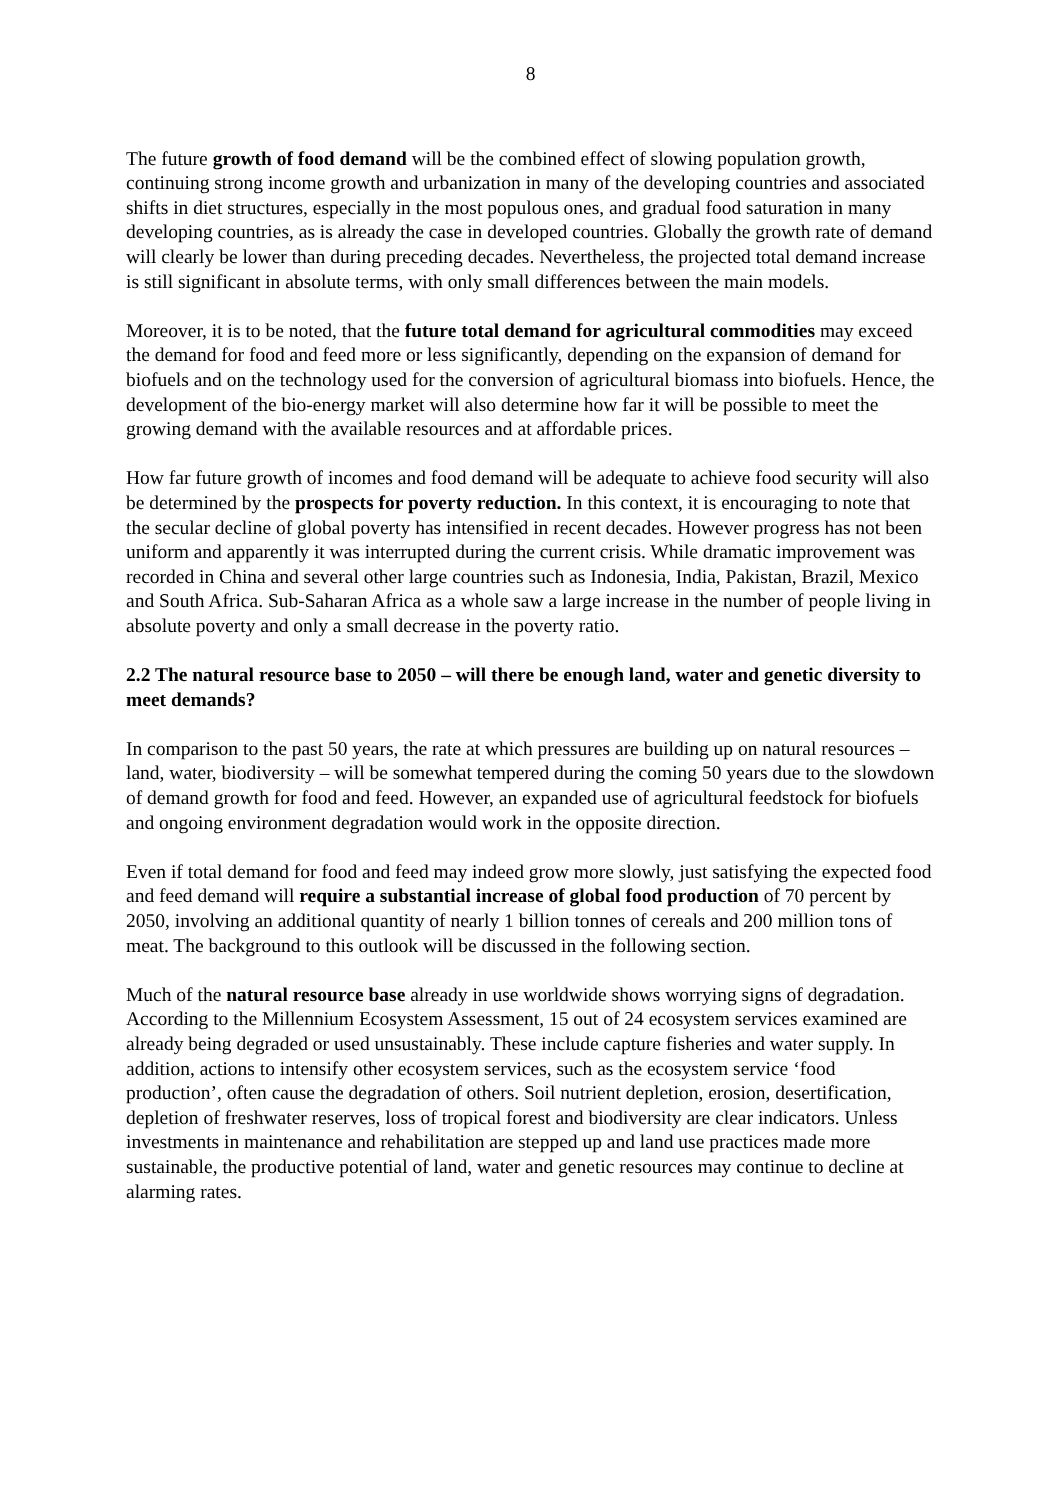8
The future growth of food demand will be the combined effect of slowing population growth, continuing strong income growth and urbanization in many of the developing countries and associated shifts in diet structures, especially in the most populous ones, and gradual food saturation in many developing countries, as is already the case in developed countries. Globally the growth rate of demand will clearly be lower than during preceding decades. Nevertheless, the projected total demand increase is still significant in absolute terms, with only small differences between the main models.
Moreover, it is to be noted, that the future total demand for agricultural commodities may exceed the demand for food and feed more or less significantly, depending on the expansion of demand for biofuels and on the technology used for the conversion of agricultural biomass into biofuels. Hence, the development of the bio-energy market will also determine how far it will be possible to meet the growing demand with the available resources and at affordable prices.
How far future growth of incomes and food demand will be adequate to achieve food security will also be determined by the prospects for poverty reduction. In this context, it is encouraging to note that the secular decline of global poverty has intensified in recent decades. However progress has not been uniform and apparently it was interrupted during the current crisis. While dramatic improvement was recorded in China and several other large countries such as Indonesia, India, Pakistan, Brazil, Mexico and South Africa. Sub-Saharan Africa as a whole saw a large increase in the number of people living in absolute poverty and only a small decrease in the poverty ratio.
2.2 The natural resource base to 2050 – will there be enough land, water and genetic diversity to meet demands?
In comparison to the past 50 years, the rate at which pressures are building up on natural resources – land, water, biodiversity – will be somewhat tempered during the coming 50 years due to the slowdown of demand growth for food and feed. However, an expanded use of agricultural feedstock for biofuels and ongoing environment degradation would work in the opposite direction.
Even if total demand for food and feed may indeed grow more slowly, just satisfying the expected food and feed demand will require a substantial increase of global food production of 70 percent by 2050, involving an additional quantity of nearly 1 billion tonnes of cereals and 200 million tons of meat. The background to this outlook will be discussed in the following section.
Much of the natural resource base already in use worldwide shows worrying signs of degradation. According to the Millennium Ecosystem Assessment, 15 out of 24 ecosystem services examined are already being degraded or used unsustainably. These include capture fisheries and water supply. In addition, actions to intensify other ecosystem services, such as the ecosystem service ‘food production’, often cause the degradation of others. Soil nutrient depletion, erosion, desertification, depletion of freshwater reserves, loss of tropical forest and biodiversity are clear indicators. Unless investments in maintenance and rehabilitation are stepped up and land use practices made more sustainable, the productive potential of land, water and genetic resources may continue to decline at alarming rates.